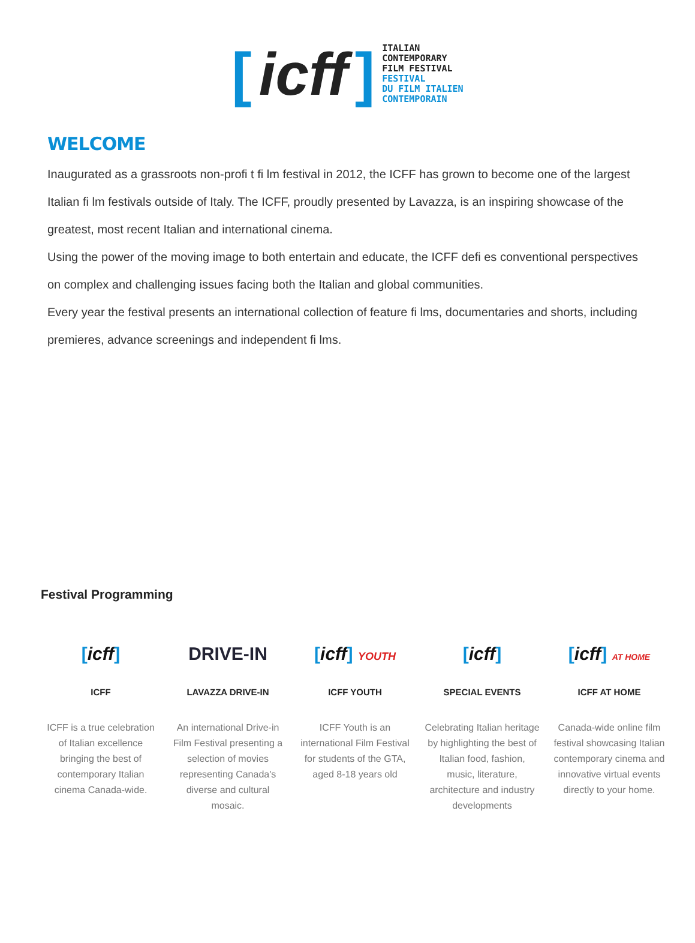[icff]
ITALIAN
CONTEMPORARY
FILM FESTIVAL
FESTIVAL
DU FILM ITALIEN
CONTEMPORAIN
WELCOME
Inaugurated as a grassroots non-profi t fi lm festival in 2012, the ICFF has grown to become one of the largest Italian fi lm festivals outside of Italy. The ICFF, proudly presented by Lavazza, is an inspiring showcase of the greatest, most recent Italian and international cinema.
Using the power of the moving image to both entertain and educate, the ICFF defi es conventional perspectives on complex and challenging issues facing both the Italian and global communities.
Every year the festival presents an international collection of feature fi lms, documentaries and shorts, including premieres, advance screenings and independent fi lms.
Festival Programming
[icff]
ICFF
ICFF is a true celebration of Italian excellence bringing the best of contemporary Italian cinema Canada-wide.
DRIVE-IN
LAVAZZA DRIVE-IN
An international Drive-in Film Festival presenting a selection of movies representing Canada's diverse and cultural mosaic.
[icff] YOUTH
ICFF YOUTH
ICFF Youth is an international Film Festival for students of the GTA, aged 8-18 years old
[icff]
SPECIAL EVENTS
Celebrating Italian heritage by highlighting the best of Italian food, fashion, music, literature, architecture and industry developments
[icff] AT HOME
ICFF AT HOME
Canada-wide online film festival showcasing Italian contemporary cinema and innovative virtual events directly to your home.